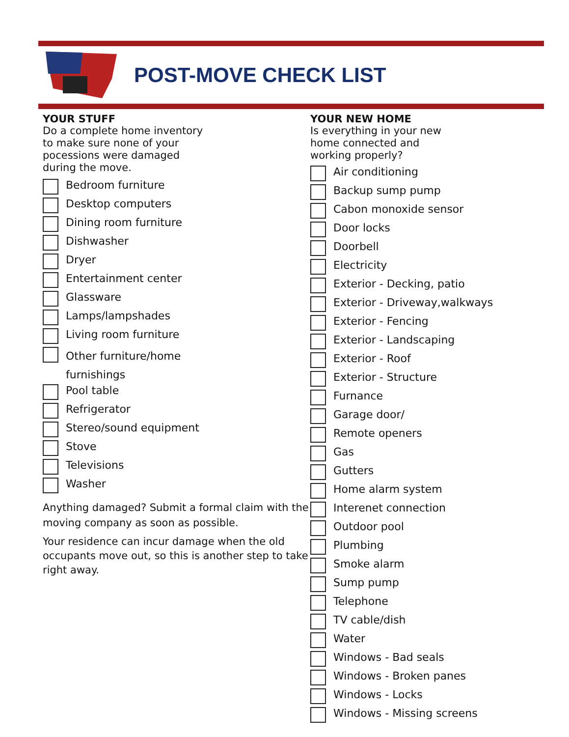POST-MOVE CHECK LIST
YOUR STUFF
Do a complete home inventory
to make sure none of your
pocessions were damaged
during the move.
Bedroom furniture
Desktop computers
Dining room furniture
Dishwasher
Dryer
Entertainment center
Glassware
Lamps/lampshades
Living room furniture
Other furniture/home
furnishings
Pool table
Refrigerator
Stereo/sound equipment
Stove
Televisions
Washer
Anything damaged? Submit a formal claim with the moving company as soon as possible.
Your residence can incur damage when the old occupants move out, so this is another step to take right away.
YOUR NEW HOME
Is everything in your new
home connected and
working properly?
Air conditioning
Backup sump pump
Cabon monoxide sensor
Door locks
Doorbell
Electricity
Exterior - Decking, patio
Exterior - Driveway,walkways
Exterior - Fencing
Exterior - Landscaping
Exterior - Roof
Exterior - Structure
Furnance
Garage door/
Remote openers
Gas
Gutters
Home alarm system
Interenet connection
Outdoor pool
Plumbing
Smoke alarm
Sump pump
Telephone
TV cable/dish
Water
Windows - Bad seals
Windows - Broken panes
Windows - Locks
Windows - Missing screens